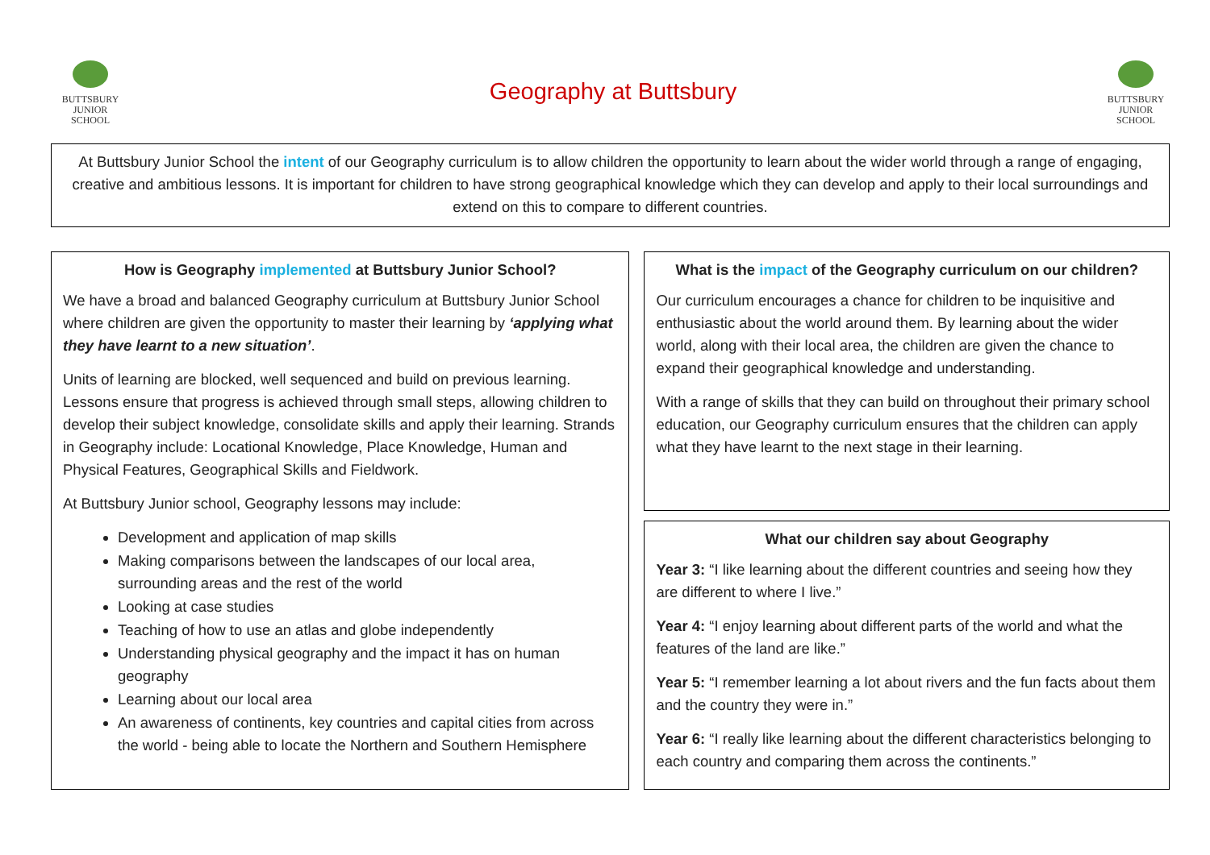BUTTSBURY
JUNIOR SCHOOL
Geography at Buttsbury
BUTTSBURY
JUNIOR SCHOOL
At Buttsbury Junior School the intent of our Geography curriculum is to allow children the opportunity to learn about the wider world through a range of engaging, creative and ambitious lessons. It is important for children to have strong geographical knowledge which they can develop and apply to their local surroundings and extend on this to compare to different countries.
How is Geography implemented at Buttsbury Junior School?
We have a broad and balanced Geography curriculum at Buttsbury Junior School where children are given the opportunity to master their learning by ‘applying what they have learnt to a new situation’.
Units of learning are blocked, well sequenced and build on previous learning. Lessons ensure that progress is achieved through small steps, allowing children to develop their subject knowledge, consolidate skills and apply their learning. Strands in Geography include: Locational Knowledge, Place Knowledge, Human and Physical Features, Geographical Skills and Fieldwork.
At Buttsbury Junior school, Geography lessons may include:
Development and application of map skills
Making comparisons between the landscapes of our local area, surrounding areas and the rest of the world
Looking at case studies
Teaching of how to use an atlas and globe independently
Understanding physical geography and the impact it has on human geography
Learning about our local area
An awareness of continents, key countries and capital cities from across the world - being able to locate the Northern and Southern Hemisphere
What is the impact of the Geography curriculum on our children?
Our curriculum encourages a chance for children to be inquisitive and enthusiastic about the world around them. By learning about the wider world, along with their local area, the children are given the chance to expand their geographical knowledge and understanding.
With a range of skills that they can build on throughout their primary school education, our Geography curriculum ensures that the children can apply what they have learnt to the next stage in their learning.
What our children say about Geography
Year 3: “I like learning about the different countries and seeing how they are different to where I live.”
Year 4: “I enjoy learning about different parts of the world and what the features of the land are like.”
Year 5: “I remember learning a lot about rivers and the fun facts about them and the country they were in.”
Year 6: “I really like learning about the different characteristics belonging to each country and comparing them across the continents.”